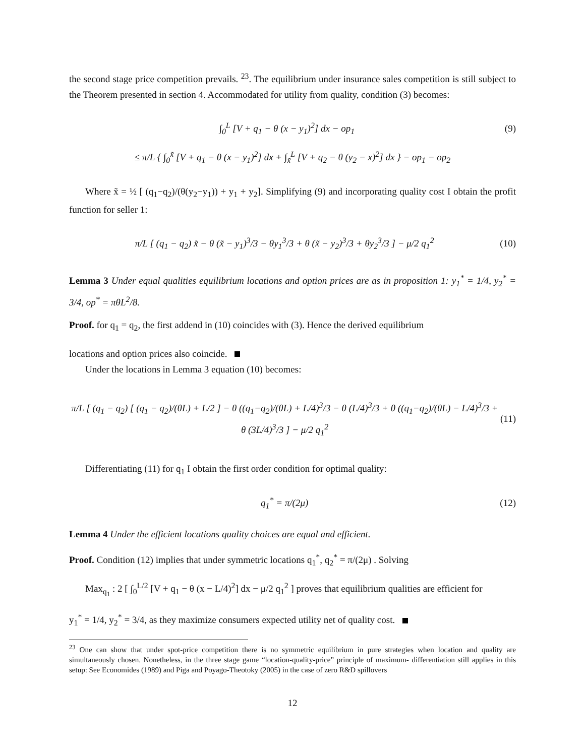the second stage price competition prevails. <sup>23</sup>. The equilibrium under insurance sales competition is still subject to the Theorem presented in section 4. Accommodated for utility from quality, condition (3) becomes:
∫<sub>0</sub><sup>L</sup> [V + q<sub>1</sub> − θ (x − y<sub>1</sub>)<sup>2</sup>] dx − op<sub>1</sub> (9)
≤ π/L { ∫<sub>0</sub><sup>x̃</sup> [V + q<sub>1</sub> − θ (x − y<sub>1</sub>)<sup>2</sup>] dx + ∫<sub>x̃</sub><sup>L</sup> [V + q<sub>2</sub> − θ (y<sub>2</sub> − x)<sup>2</sup>] dx } − op<sub>1</sub> − op<sub>2</sub>
Where x̃ = ½ [ (q<sub>1</sub>−q<sub>2</sub>)/(θ(y<sub>2</sub>−y<sub>1</sub>)) + y<sub>1</sub> + y<sub>2</sub>]. Simplifying (9) and incorporating quality cost I obtain the profit function for seller 1:
π/L [ (q<sub>1</sub> − q<sub>2</sub>) x̃ − θ (x̃ − y<sub>1</sub>)<sup>3</sup>/3 − θy<sub>1</sub><sup>3</sup>/3 + θ (x̃ − y<sub>2</sub>)<sup>3</sup>/3 + θy<sub>2</sub><sup>3</sup>/3 ] − μ/2 q<sub>1</sub><sup>2</sup> (10)
Lemma 3 Under equal qualities equilibrium locations and option prices are as in proposition 1: y<sub>1</sub><sup>*</sup> = 1/4, y<sub>2</sub><sup>*</sup> = 3/4, op<sup>*</sup> = πθL<sup>2</sup>/8.
Proof. for q<sub>1</sub> = q<sub>2</sub>, the first addend in (10) coincides with (3). Hence the derived equilibrium
locations and option prices also coincide.
Under the locations in Lemma 3 equation (10) becomes:
π/L [ (q<sub>1</sub> − q<sub>2</sub>) [ (q<sub>1</sub> − q<sub>2</sub>)/(θL) + L/2 ] − θ ((q<sub>1</sub>−q<sub>2</sub>)/(θL) + L/4)<sup>3</sup>/3 − θ (L/4)<sup>3</sup>/3 + θ ((q<sub>1</sub>−q<sub>2</sub>)/(θL) − L/4)<sup>3</sup>/3 + θ (3L/4)<sup>3</sup>/3 ] − μ/2 q<sub>1</sub><sup>2</sup> (11)
Differentiating (11) for q<sub>1</sub> I obtain the first order condition for optimal quality:
q<sub>1</sub><sup>*</sup> = π/(2μ) (12)
Lemma 4 Under the efficient locations quality choices are equal and efficient.
Proof. Condition (12) implies that under symmetric locations q<sub>1</sub><sup>*</sup>, q<sub>2</sub><sup>*</sup> = π/(2μ) . Solving
Max<sub>q<sub>1</sub></sub> : 2 [ ∫<sub>0</sub><sup>L/2</sup> [V + q<sub>1</sub> − θ (x − L/4)<sup>2</sup>] dx − μ/2 q<sub>1</sub><sup>2</sup> ] proves that equilibrium qualities are efficient for
y<sub>1</sub><sup>*</sup> = 1/4, y<sub>2</sub><sup>*</sup> = 3/4, as they maximize consumers expected utility net of quality cost.
<sup>23</sup> One can show that under spot-price competition there is no symmetric equilibrium in pure strategies when location and quality are simultaneously chosen. Nonetheless, in the three stage game “location-quality-price” principle of maximum- differentiation still applies in this setup: See Economides (1989) and Piga and Poyago-Theotoky (2005) in the case of zero R&D spillovers
12